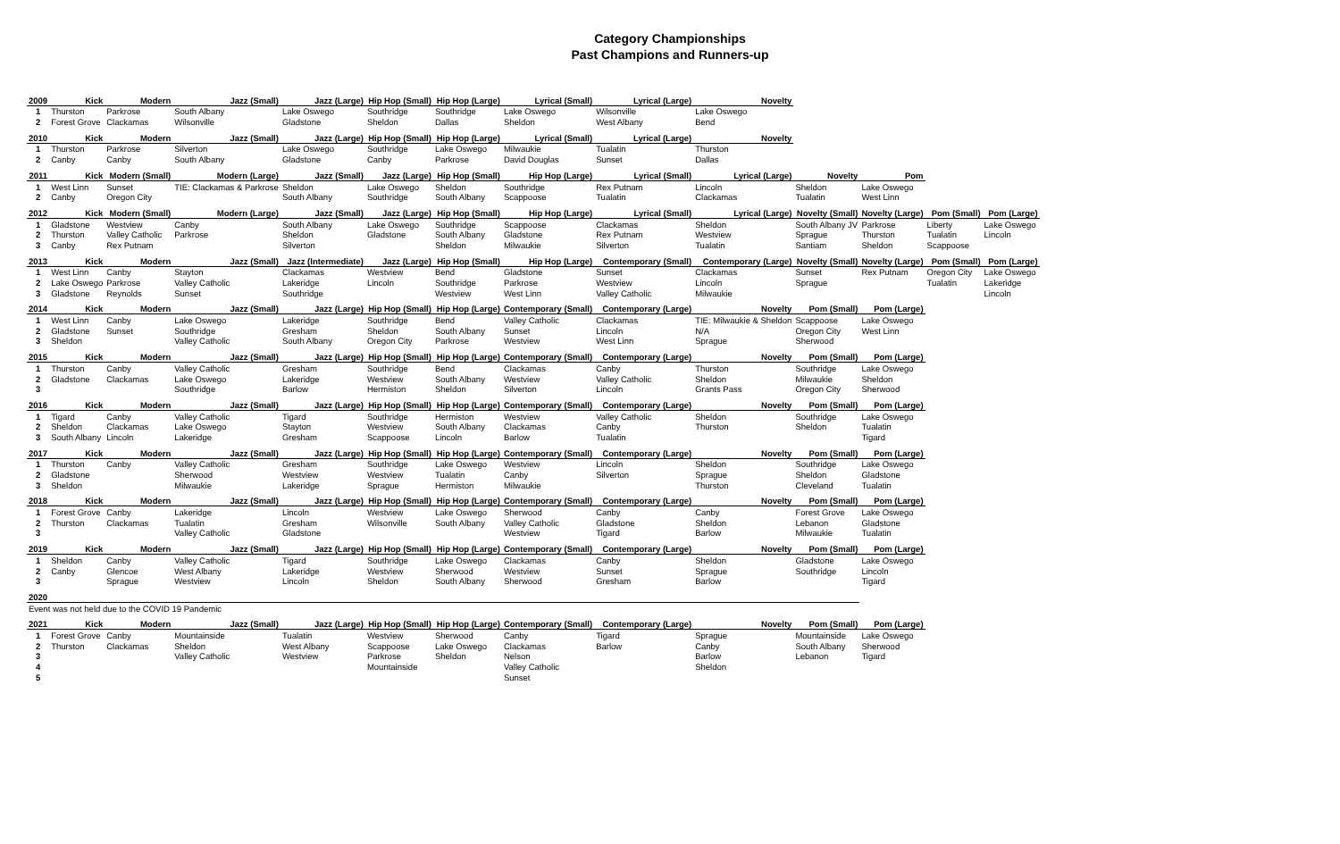Category Championships
Past Champions and Runners-up
| 2009 | Kick | Modern | Jazz (Small) | Jazz (Large) | Hip Hop (Small) | Hip Hop (Large) | Lyrical (Small) | Lyrical (Large) | Novelty | | | | |
| --- | --- | --- | --- | --- | --- | --- | --- | --- | --- | --- | --- | --- | --- |
| 1 | Thurston | Parkrose | South Albany | Lake Oswego | Southridge | Southridge | Lake Oswego | Wilsonville | Lake Oswego | | | | |
| 2 | Forest Grove | Clackamas | Wilsonville | Gladstone | Sheldon | Dallas | Sheldon | West Albany | Bend | | | | |
| 2010 | Kick | Modern | Jazz (Small) | Jazz (Large) | Hip Hop (Small) | Hip Hop (Large) | Lyrical (Small) | Lyrical (Large) | Novelty | | | | |
| 1 | Thurston | Parkrose | Silverton | Lake Oswego | Southridge | Lake Oswego | Milwaukie | Tualatin | Thurston | | | | |
| 2 | Canby | Canby | South Albany | Gladstone | Canby | Parkrose | David Douglas | Sunset | Dallas | | | | |
| 2011 | Kick | Modern (Small) | Modern (Large) | Jazz (Small) | Jazz (Large) | Hip Hop (Small) | Hip Hop (Large) | Lyrical (Small) | Lyrical (Large) | Novelty | Pom | | |
| 1 | West Linn | Sunset | TIE: Clackamas & Parkrose | Sheldon | Lake Oswego | Sheldon | Southridge | Rex Putnam | Lincoln | Sheldon | Lake Oswego | | |
| 2 | Canby | Oregon City | | South Albany | Southridge | South Albany | Scappoose | Tualatin | Clackamas | Tualatin | West Linn | | |
| 2012 | Kick | Modern (Small) | Modern (Large) | Jazz (Small) | Jazz (Large) | Hip Hop (Small) | Hip Hop (Large) | Lyrical (Small) | Lyrical (Large) | Novelty (Small) | Novelty (Large) | Pom (Small) | Pom (Large) |
| 1 | Gladstone | Westview | Canby | South Albany | Lake Oswego | Southridge | Scappoose | Clackamas | Sheldon | South Albany JV | Parkrose | Liberty | Lake Oswego |
| 2 | Thurston | Valley Catholic | Parkrose | Sheldon | Gladstone | South Albany | Gladstone | Rex Putnam | Westview | Sprague | Thurston | Tualatin | Lincoln |
| 3 | Canby | Rex Putnam | | Silverton | | Sheldon | Milwaukie | Silverton | Tualatin | Santiam | Sheldon | Scappoose | |
| 2013 | Kick | Modern | Jazz (Small) | Jazz (Intermediate) | Jazz (Large) | Hip Hop (Small) | Hip Hop (Large) | Contemporary (Small) | Contemporary (Large) | Novelty (Small) | Novelty (Large) | Pom (Small) | Pom (Large) |
| 1 | West Linn | Canby | Stayton | Clackamas | Westview | Bend | Gladstone | Sunset | Clackamas | Sunset | Rex Putnam | Oregon City | Lake Oswego |
| 2 | Lake Oswego | Parkrose | Valley Catholic | Lakeridge | Lincoln | Southridge | Parkrose | Westview | Lincoln | Sprague | | Tualatin | Lakeridge |
| 3 | Gladstone | Reynolds | Sunset | Southridge | | Westview | West Linn | Valley Catholic | Milwaukie | | | | Lincoln |
| 2014 | Kick | Modern | Jazz (Small) | Jazz (Large) | Hip Hop (Small) | Hip Hop (Large) | Contemporary (Small) | Contemporary (Large) | Novelty | Pom (Small) | Pom (Large) | | |
| 1 | West Linn | Canby | Lake Oswego | Lakeridge | Southridge | Bend | Valley Catholic | Clackamas | TIE: Milwaukie & Sheldon | Scappoose | Lake Oswego | | |
| 2 | Gladstone | Sunset | Southridge | Gresham | Sheldon | South Albany | Sunset | Lincoln | N/A | Oregon City | West Linn | | |
| 3 | Sheldon | | Valley Catholic | South Albany | Oregon City | Parkrose | Westview | West Linn | Sprague | Sherwood | | | |
| 2015 | Kick | Modern | Jazz (Small) | Jazz (Large) | Hip Hop (Small) | Hip Hop (Large) | Contemporary (Small) | Contemporary (Large) | Novelty | Pom (Small) | Pom (Large) | | |
| 1 | Thurston | Canby | Valley Catholic | Gresham | Southridge | Bend | Clackamas | Canby | Thurston | Southridge | Lake Oswego | | |
| 2 | Gladstone | Clackamas | Lake Oswego | Lakeridge | Westview | South Albany | Westview | Valley Catholic | Sheldon | Milwaukie | Sheldon | | |
| 3 | | | Southridge | Barlow | Hermiston | Sheldon | Silverton | Lincoln | Grants Pass | Oregon City | Sherwood | | |
| 2016 | Kick | Modern | Jazz (Small) | Jazz (Large) | Hip Hop (Small) | Hip Hop (Large) | Contemporary (Small) | Contemporary (Large) | Novelty | Pom (Small) | Pom (Large) | | |
| 1 | Tigard | Canby | Valley Catholic | Tigard | Southridge | Hermiston | Westview | Valley Catholic | Sheldon | Southridge | Lake Oswego | | |
| 2 | Sheldon | Clackamas | Lake Oswego | Stayton | Westview | South Albany | Clackamas | Canby | Thurston | Sheldon | Tualatin | | |
| 3 | South Albany | Lincoln | Lakeridge | Gresham | Scappoose | Lincoln | Barlow | Tualatin | | | Tigard | | |
| 2017 | Kick | Modern | Jazz (Small) | Jazz (Large) | Hip Hop (Small) | Hip Hop (Large) | Contemporary (Small) | Contemporary (Large) | Novelty | Pom (Small) | Pom (Large) | | |
| 1 | Thurston | Canby | Valley Catholic | Gresham | Southridge | Lake Oswego | Westview | Lincoln | Sheldon | Southridge | Lake Oswego | | |
| 2 | Gladstone | | Sherwood | Westview | Westview | Tualatin | Canby | Silverton | Sprague | Sheldon | Gladstone | | |
| 3 | Sheldon | | Milwaukie | Lakeridge | Sprague | Hermiston | Milwaukie | | Thurston | Cleveland | Tualatin | | |
| 2018 | Kick | Modern | Jazz (Small) | Jazz (Large) | Hip Hop (Small) | Hip Hop (Large) | Contemporary (Small) | Contemporary (Large) | Novelty | Pom (Small) | Pom (Large) | | |
| 1 | Forest Grove | Canby | Lakeridge | Lincoln | Westview | Lake Oswego | Sherwood | Canby | Canby | Forest Grove | Lake Oswego | | |
| 2 | Thurston | Clackamas | Tualatin | Gresham | Wilsonville | South Albany | Valley Catholic | Gladstone | Sheldon | Lebanon | Gladstone | | |
| 3 | | | Valley Catholic | Gladstone | | | Westview | Tigard | Barlow | Milwaukie | Tualatin | | |
| 2019 | Kick | Modern | Jazz (Small) | Jazz (Large) | Hip Hop (Small) | Hip Hop (Large) | Contemporary (Small) | Contemporary (Large) | Novelty | Pom (Small) | Pom (Large) | | |
| 1 | Sheldon | Canby | Valley Catholic | Tigard | Southridge | Lake Oswego | Clackamas | Canby | Sheldon | Gladstone | Lake Oswego | | |
| 2 | Canby | Glencoe | West Albany | Lakeridge | Westview | Sherwood | Westview | Sunset | Sprague | Southridge | Lincoln | | |
| 3 | | Sprague | Westview | Lincoln | Sheldon | South Albany | Sherwood | Gresham | Barlow | | Tigard | | |
| 2020 | | | | | | | | | | | | | |
| Event was not held due to the COVID 19 Pandemic | | | | | | | | | | | | | |
| 2021 | Kick | Modern | Jazz (Small) | Jazz (Large) | Hip Hop (Small) | Hip Hop (Large) | Contemporary (Small) | Contemporary (Large) | Novelty | Pom (Small) | Pom (Large) | | |
| 1 | Forest Grove | Canby | Mountainside | Tualatin | Westview | Sherwood | Canby | Tigard | Sprague | Mountainside | Lake Oswego | | |
| 2 | Thurston | Clackamas | Sheldon | West Albany | Scappoose | Lake Oswego | Clackamas | Barlow | Canby | South Albany | Sherwood | | |
| 3 | | | Valley Catholic | Westview | Parkrose | Sheldon | Nelson | | Barlow | Lebanon | Tigard | | |
| 4 | | | | | Mountainside | | Valley Catholic | | Sheldon | | | | |
| 5 | | | | | | | Sunset | | | | | | |